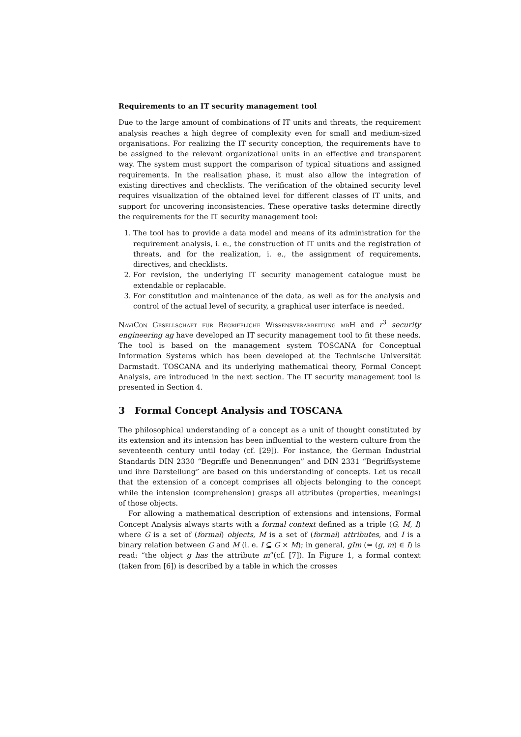Requirements to an IT security management tool
Due to the large amount of combinations of IT units and threats, the requirement analysis reaches a high degree of complexity even for small and medium-sized organisations. For realizing the IT security conception, the requirements have to be assigned to the relevant organizational units in an effective and transparent way. The system must support the comparison of typical situations and assigned requirements. In the realisation phase, it must also allow the integration of existing directives and checklists. The verification of the obtained security level requires visualization of the obtained level for different classes of IT units, and support for uncovering inconsistencies. These operative tasks determine directly the requirements for the IT security management tool:
1. The tool has to provide a data model and means of its administration for the requirement analysis, i. e., the construction of IT units and the registration of threats, and for the realization, i. e., the assignment of requirements, directives, and checklists.
2. For revision, the underlying IT security management catalogue must be extendable or replacable.
3. For constitution and maintenance of the data, as well as for the analysis and control of the actual level of security, a graphical user interface is needed.
NaviCon Gesellschaft für Begriffliche Wissensverarbeitung mbH and r<sup>3</sup> security engineering ag have developed an IT security management tool to fit these needs. The tool is based on the management system TOSCANA for Conceptual Information Systems which has been developed at the Technische Universität Darmstadt. TOSCANA and its underlying mathematical theory, Formal Concept Analysis, are introduced in the next section. The IT security management tool is presented in Section 4.
3 Formal Concept Analysis and TOSCANA
The philosophical understanding of a concept as a unit of thought constituted by its extension and its intension has been influential to the western culture from the seventeenth century until today (cf. [29]). For instance, the German Industrial Standards DIN 2330 “Begriffe und Benennungen” and DIN 2331 “Begriffsysteme und ihre Darstellung” are based on this understanding of concepts. Let us recall that the extension of a concept comprises all objects belonging to the concept while the intension (comprehension) grasps all attributes (properties, meanings) of those objects.
For allowing a mathematical description of extensions and intensions, Formal Concept Analysis always starts with a formal context defined as a triple (G, M, I) where G is a set of (formal) objects, M is a set of (formal) attributes, and I is a binary relation between G and M (i. e. I ⊆ G × M); in general, gIm (⇔ (g, m) ∈ I) is read: “the object g has the attribute m”(cf. [7]). In Figure 1, a formal context (taken from [6]) is described by a table in which the crosses